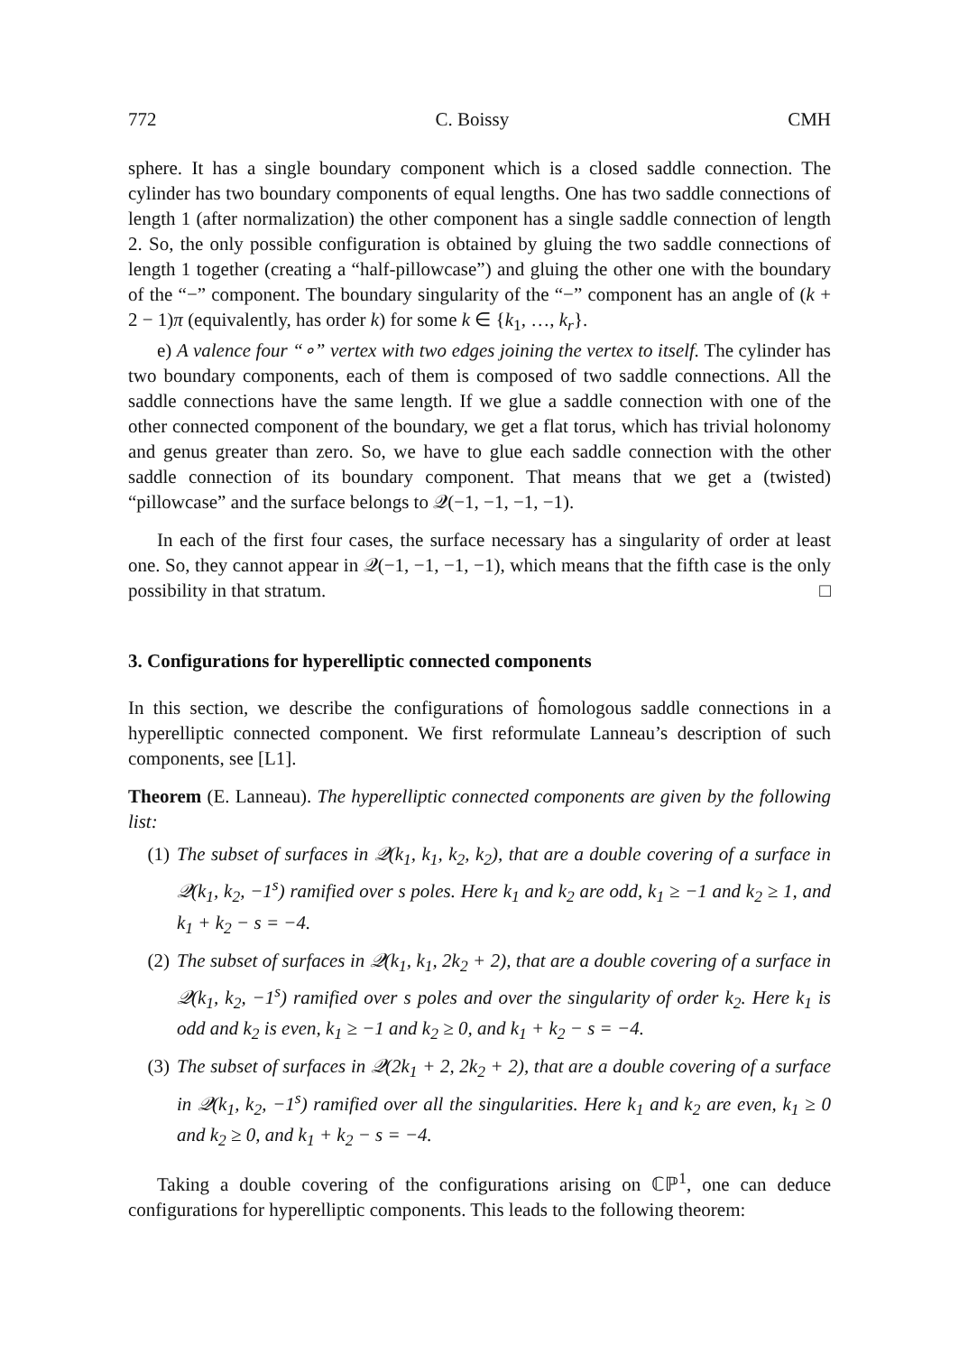772 C. Boissy CMH
sphere. It has a single boundary component which is a closed saddle connection. The cylinder has two boundary components of equal lengths. One has two saddle connections of length 1 (after normalization) the other component has a single saddle connection of length 2. So, the only possible configuration is obtained by gluing the two saddle connections of length 1 together (creating a “half-pillowcase”) and gluing the other one with the boundary of the “−” component. The boundary singularity of the “−” component has an angle of (k + 2 − 1)π (equivalently, has order k) for some k ∈ {k<sub>1</sub>, …, k<sub>r</sub>}.
e) A valence four “∘” vertex with two edges joining the vertex to itself. The cylinder has two boundary components, each of them is composed of two saddle connections. All the saddle connections have the same length. If we glue a saddle connection with one of the other connected component of the boundary, we get a flat torus, which has trivial holonomy and genus greater than zero. So, we have to glue each saddle connection with the other saddle connection of its boundary component. That means that we get a (twisted) “pillowcase” and the surface belongs to 𝒬(−1, −1, −1, −1).
In each of the first four cases, the surface necessary has a singularity of order at least one. So, they cannot appear in 𝒬(−1, −1, −1, −1), which means that the fifth case is the only possibility in that stratum. □
3. Configurations for hyperelliptic connected components
In this section, we describe the configurations of ĥomologous saddle connections in a hyperelliptic connected component. We first reformulate Lanneau’s description of such components, see [L1].
Theorem (E. Lanneau). The hyperelliptic connected components are given by the following list:
(1) The subset of surfaces in 𝒬(k<sub>1</sub>, k<sub>1</sub>, k<sub>2</sub>, k<sub>2</sub>), that are a double covering of a surface in 𝒬(k<sub>1</sub>, k<sub>2</sub>, −1<sup>s</sup>) ramified over s poles. Here k<sub>1</sub> and k<sub>2</sub> are odd, k<sub>1</sub> ≥ −1 and k<sub>2</sub> ≥ 1, and k<sub>1</sub> + k<sub>2</sub> − s = −4.
(2) The subset of surfaces in 𝒬(k<sub>1</sub>, k<sub>1</sub>, 2k<sub>2</sub> + 2), that are a double covering of a surface in 𝒬(k<sub>1</sub>, k<sub>2</sub>, −1<sup>s</sup>) ramified over s poles and over the singularity of order k<sub>2</sub>. Here k<sub>1</sub> is odd and k<sub>2</sub> is even, k<sub>1</sub> ≥ −1 and k<sub>2</sub> ≥ 0, and k<sub>1</sub> + k<sub>2</sub> − s = −4.
(3) The subset of surfaces in 𝒬(2k<sub>1</sub> + 2, 2k<sub>2</sub> + 2), that are a double covering of a surface in 𝒬(k<sub>1</sub>, k<sub>2</sub>, −1<sup>s</sup>) ramified over all the singularities. Here k<sub>1</sub> and k<sub>2</sub> are even, k<sub>1</sub> ≥ 0 and k<sub>2</sub> ≥ 0, and k<sub>1</sub> + k<sub>2</sub> − s = −4.
Taking a double covering of the configurations arising on ℂℙ<sup>1</sup>, one can deduce configurations for hyperelliptic components. This leads to the following theorem: